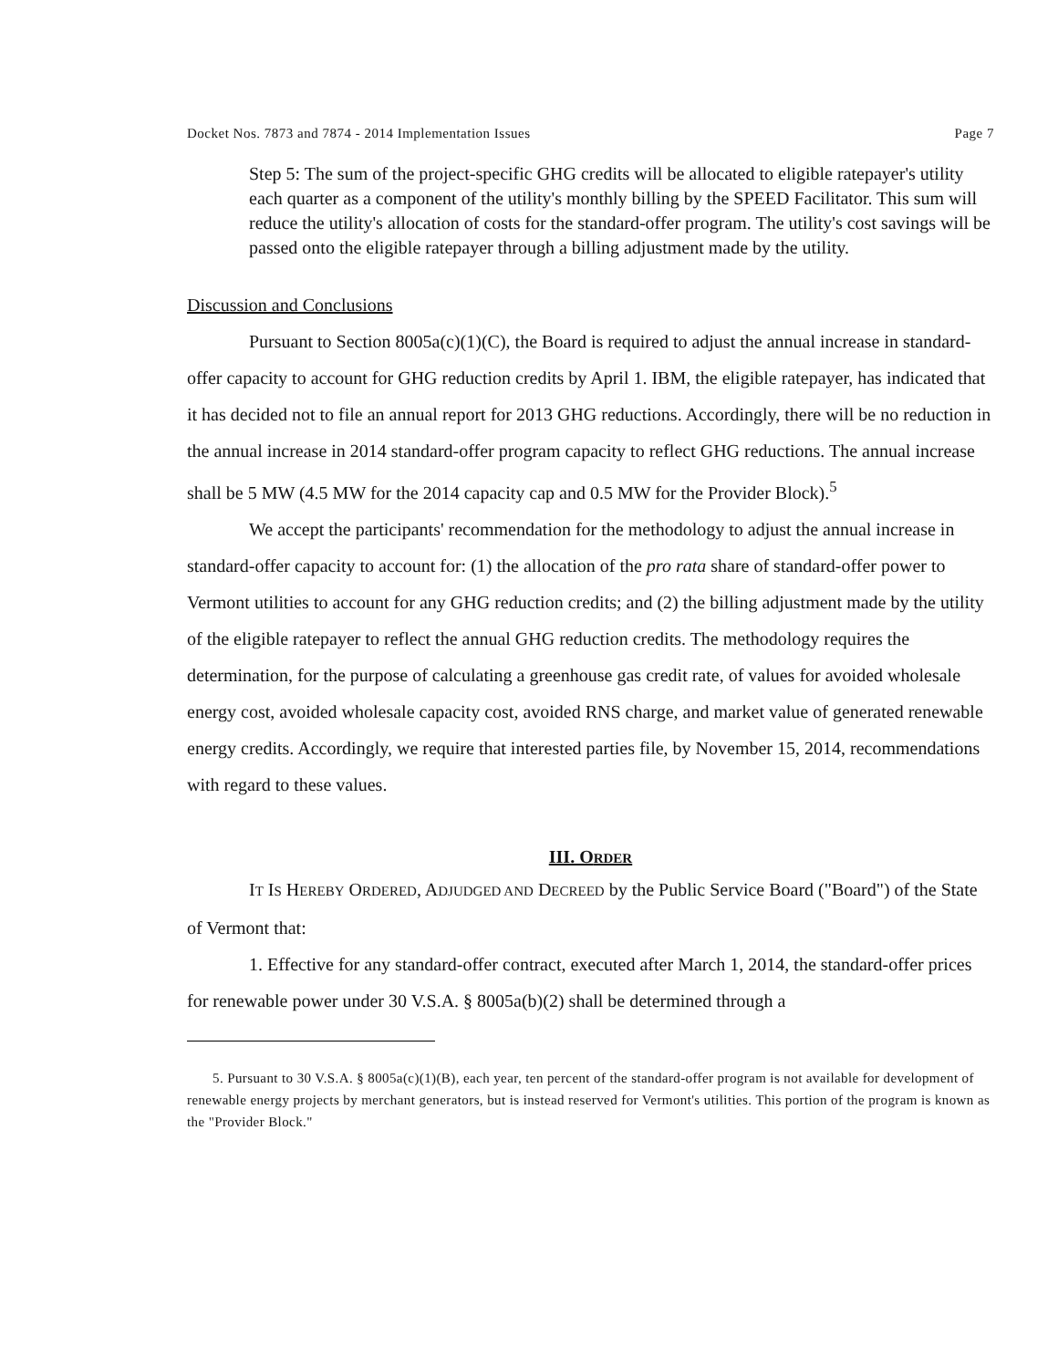Docket Nos. 7873 and 7874 - 2014 Implementation Issues Page 7
Step 5: The sum of the project-specific GHG credits will be allocated to eligible ratepayer's utility each quarter as a component of the utility's monthly billing by the SPEED Facilitator. This sum will reduce the utility's allocation of costs for the standard-offer program. The utility's cost savings will be passed onto the eligible ratepayer through a billing adjustment made by the utility.
Discussion and Conclusions
Pursuant to Section 8005a(c)(1)(C), the Board is required to adjust the annual increase in standard-offer capacity to account for GHG reduction credits by April 1. IBM, the eligible ratepayer, has indicated that it has decided not to file an annual report for 2013 GHG reductions. Accordingly, there will be no reduction in the annual increase in 2014 standard-offer program capacity to reflect GHG reductions. The annual increase shall be 5 MW (4.5 MW for the 2014 capacity cap and 0.5 MW for the Provider Block).<sup>5</sup>
We accept the participants' recommendation for the methodology to adjust the annual increase in standard-offer capacity to account for: (1) the allocation of the pro rata share of standard-offer power to Vermont utilities to account for any GHG reduction credits; and (2) the billing adjustment made by the utility of the eligible ratepayer to reflect the annual GHG reduction credits. The methodology requires the determination, for the purpose of calculating a greenhouse gas credit rate, of values for avoided wholesale energy cost, avoided wholesale capacity cost, avoided RNS charge, and market value of generated renewable energy credits. Accordingly, we require that interested parties file, by November 15, 2014, recommendations with regard to these values.
III. ORDER
IT IS HEREBY ORDERED, ADJUDGED AND DECREED by the Public Service Board ("Board") of the State of Vermont that:
1. Effective for any standard-offer contract, executed after March 1, 2014, the standard-offer prices for renewable power under 30 V.S.A. § 8005a(b)(2) shall be determined through a
5. Pursuant to 30 V.S.A. § 8005a(c)(1)(B), each year, ten percent of the standard-offer program is not available for development of renewable energy projects by merchant generators, but is instead reserved for Vermont's utilities. This portion of the program is known as the "Provider Block."